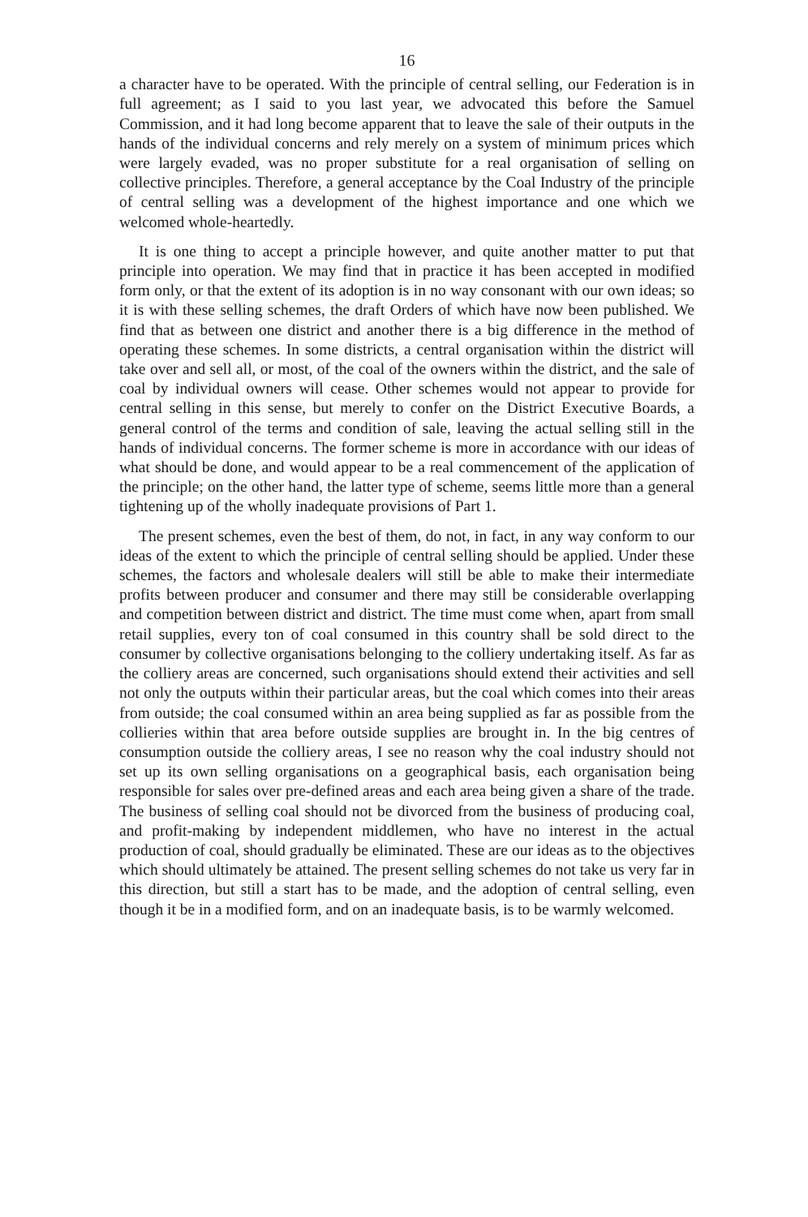16
a character have to be operated. With the principle of central selling, our Federation is in full agreement; as I said to you last year, we advocated this before the Samuel Commission, and it had long become apparent that to leave the sale of their outputs in the hands of the individual concerns and rely merely on a system of minimum prices which were largely evaded, was no proper substitute for a real organisation of selling on collective principles. Therefore, a general acceptance by the Coal Industry of the principle of central selling was a development of the highest importance and one which we welcomed whole-heartedly.
It is one thing to accept a principle however, and quite another matter to put that principle into operation. We may find that in practice it has been accepted in modified form only, or that the extent of its adoption is in no way consonant with our own ideas; so it is with these selling schemes, the draft Orders of which have now been published. We find that as between one district and another there is a big difference in the method of operating these schemes. In some districts, a central organisation within the district will take over and sell all, or most, of the coal of the owners within the district, and the sale of coal by individual owners will cease. Other schemes would not appear to provide for central selling in this sense, but merely to confer on the District Executive Boards, a general control of the terms and condition of sale, leaving the actual selling still in the hands of individual concerns. The former scheme is more in accordance with our ideas of what should be done, and would appear to be a real commencement of the application of the principle; on the other hand, the latter type of scheme, seems little more than a general tightening up of the wholly inadequate provisions of Part 1.
The present schemes, even the best of them, do not, in fact, in any way conform to our ideas of the extent to which the principle of central selling should be applied. Under these schemes, the factors and wholesale dealers will still be able to make their intermediate profits between producer and consumer and there may still be considerable overlapping and competition between district and district. The time must come when, apart from small retail supplies, every ton of coal consumed in this country shall be sold direct to the consumer by collective organisations belonging to the colliery undertaking itself. As far as the colliery areas are concerned, such organisations should extend their activities and sell not only the outputs within their particular areas, but the coal which comes into their areas from outside; the coal consumed within an area being supplied as far as possible from the collieries within that area before outside supplies are brought in. In the big centres of consumption outside the colliery areas, I see no reason why the coal industry should not set up its own selling organisations on a geographical basis, each organisation being responsible for sales over pre-defined areas and each area being given a share of the trade. The business of selling coal should not be divorced from the business of producing coal, and profit-making by independent middlemen, who have no interest in the actual production of coal, should gradually be eliminated. These are our ideas as to the objectives which should ultimately be attained. The present selling schemes do not take us very far in this direction, but still a start has to be made, and the adoption of central selling, even though it be in a modified form, and on an inadequate basis, is to be warmly welcomed.